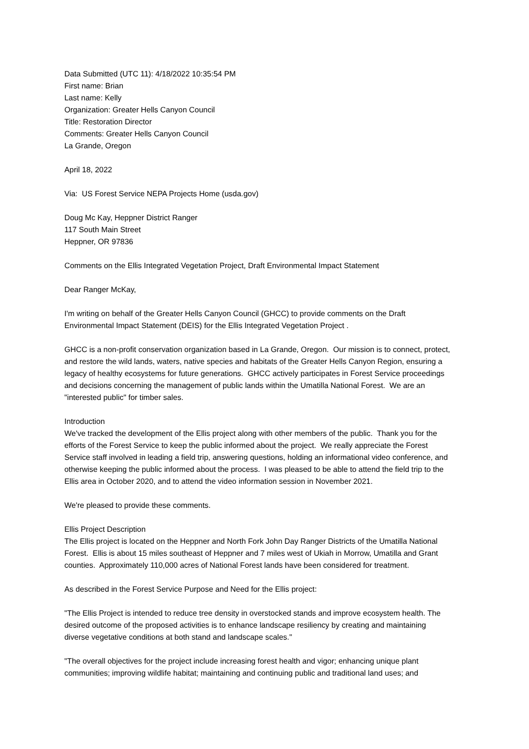Data Submitted (UTC 11): 4/18/2022 10:35:54 PM
First name: Brian
Last name: Kelly
Organization: Greater Hells Canyon Council
Title: Restoration Director
Comments: Greater Hells Canyon Council
La Grande, Oregon
April 18, 2022
Via: US Forest Service NEPA Projects Home (usda.gov)
Doug Mc Kay, Heppner District Ranger
117 South Main Street
Heppner, OR 97836
Comments on the Ellis Integrated Vegetation Project, Draft Environmental Impact Statement
Dear Ranger McKay,
I'm writing on behalf of the Greater Hells Canyon Council (GHCC) to provide comments on the Draft
Environmental Impact Statement (DEIS) for the Ellis Integrated Vegetation Project .
GHCC is a non-profit conservation organization based in La Grande, Oregon. Our mission is to connect, protect,
and restore the wild lands, waters, native species and habitats of the Greater Hells Canyon Region, ensuring a
legacy of healthy ecosystems for future generations. GHCC actively participates in Forest Service proceedings
and decisions concerning the management of public lands within the Umatilla National Forest. We are an
"interested public" for timber sales.
Introduction
We've tracked the development of the Ellis project along with other members of the public. Thank you for the
efforts of the Forest Service to keep the public informed about the project. We really appreciate the Forest
Service staff involved in leading a field trip, answering questions, holding an informational video conference, and
otherwise keeping the public informed about the process. I was pleased to be able to attend the field trip to the
Ellis area in October 2020, and to attend the video information session in November 2021.
We're pleased to provide these comments.
Ellis Project Description
The Ellis project is located on the Heppner and North Fork John Day Ranger Districts of the Umatilla National
Forest. Ellis is about 15 miles southeast of Heppner and 7 miles west of Ukiah in Morrow, Umatilla and Grant
counties. Approximately 110,000 acres of National Forest lands have been considered for treatment.
As described in the Forest Service Purpose and Need for the Ellis project:
"The Ellis Project is intended to reduce tree density in overstocked stands and improve ecosystem health. The
desired outcome of the proposed activities is to enhance landscape resiliency by creating and maintaining
diverse vegetative conditions at both stand and landscape scales."
"The overall objectives for the project include increasing forest health and vigor; enhancing unique plant
communities; improving wildlife habitat; maintaining and continuing public and traditional land uses; and